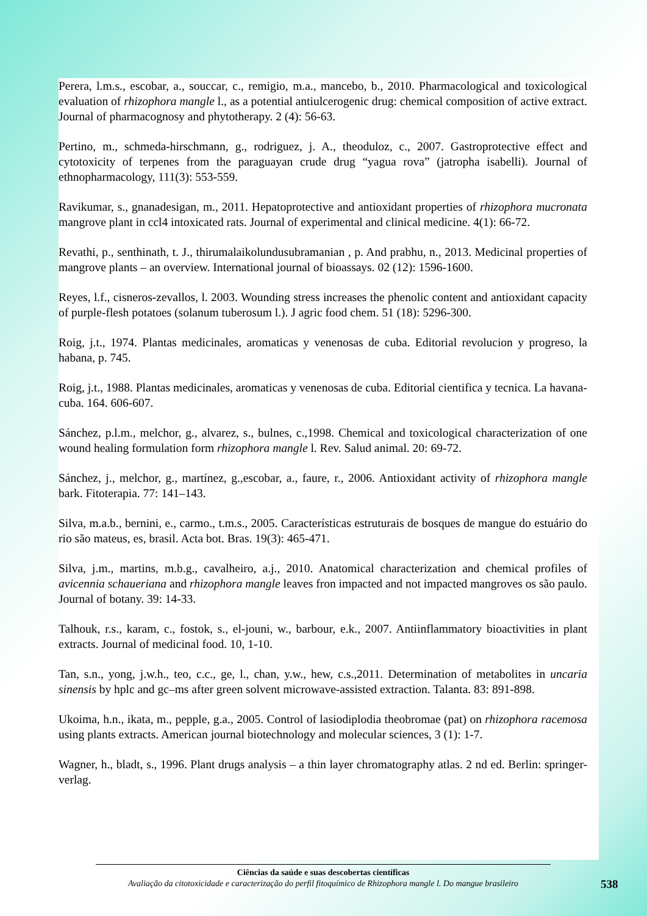Perera, l.m.s., escobar, a., souccar, c., remigio, m.a., mancebo, b., 2010. Pharmacological and toxicological evaluation of rhizophora mangle l., as a potential antiulcerogenic drug: chemical composition of active extract. Journal of pharmacognosy and phytotherapy. 2 (4): 56-63.
Pertino, m., schmeda-hirschmann, g., rodriguez, j. A., theoduloz, c., 2007. Gastroprotective effect and cytotoxicity of terpenes from the paraguayan crude drug “yagua rova” (jatropha isabelli). Journal of ethnopharmacology, 111(3): 553-559.
Ravikumar, s., gnanadesigan, m., 2011. Hepatoprotective and antioxidant properties of rhizophora mucronata mangrove plant in ccl4 intoxicated rats. Journal of experimental and clinical medicine. 4(1): 66-72.
Revathi, p., senthinath, t. J., thirumalaikolundusubramanian , p. And prabhu, n., 2013. Medicinal properties of mangrove plants – an overview. International journal of bioassays. 02 (12): 1596-1600.
Reyes, l.f., cisneros-zevallos, l. 2003. Wounding stress increases the phenolic content and antioxidant capacity of purple-flesh potatoes (solanum tuberosum l.). J agric food chem. 51 (18): 5296-300.
Roig, j.t., 1974. Plantas medicinales, aromaticas y venenosas de cuba. Editorial revolucion y progreso, la habana, p. 745.
Roig, j.t., 1988. Plantas medicinales, aromaticas y venenosas de cuba. Editorial cientifica y tecnica. La havana-cuba. 164. 606-607.
Sánchez, p.l.m., melchor, g., alvarez, s., bulnes, c.,1998. Chemical and toxicological characterization of one wound healing formulation form rhizophora mangle l. Rev. Salud animal. 20: 69-72.
Sánchez, j., melchor, g., martínez, g.,escobar, a., faure, r., 2006. Antioxidant activity of rhizophora mangle bark. Fitoterapia. 77: 141–143.
Silva, m.a.b., bernini, e., carmo., t.m.s., 2005. Características estruturais de bosques de mangue do estuário do rio são mateus, es, brasil. Acta bot. Bras. 19(3): 465-471.
Silva, j.m., martins, m.b.g., cavalheiro, a.j., 2010. Anatomical characterization and chemical profiles of avicennia schaueriana and rhizophora mangle leaves fron impacted and not impacted mangroves os são paulo. Journal of botany. 39: 14-33.
Talhouk, r.s., karam, c., fostok, s., el-jouni, w., barbour, e.k., 2007. Antiinflammatory bioactivities in plant extracts. Journal of medicinal food. 10, 1-10.
Tan, s.n., yong, j.w.h., teo, c.c., ge, l., chan, y.w., hew, c.s.,2011. Determination of metabolites in uncaria sinensis by hplc and gc–ms after green solvent microwave-assisted extraction. Talanta. 83: 891-898.
Ukoima, h.n., ikata, m., pepple, g.a., 2005. Control of lasiodiplodia theobromae (pat) on rhizophora racemosa using plants extracts. American journal biotechnology and molecular sciences, 3 (1): 1-7.
Wagner, h., bladt, s., 1996. Plant drugs analysis – a thin layer chromatography atlas. 2 nd ed. Berlin: springer-verlag.
Ciências da saúde e suas descobertas científicas
Avaliação da citotoxicidade e caracterização do perfil fitoquímico de Rhizophora mangle l. Do mangue brasileiro
538